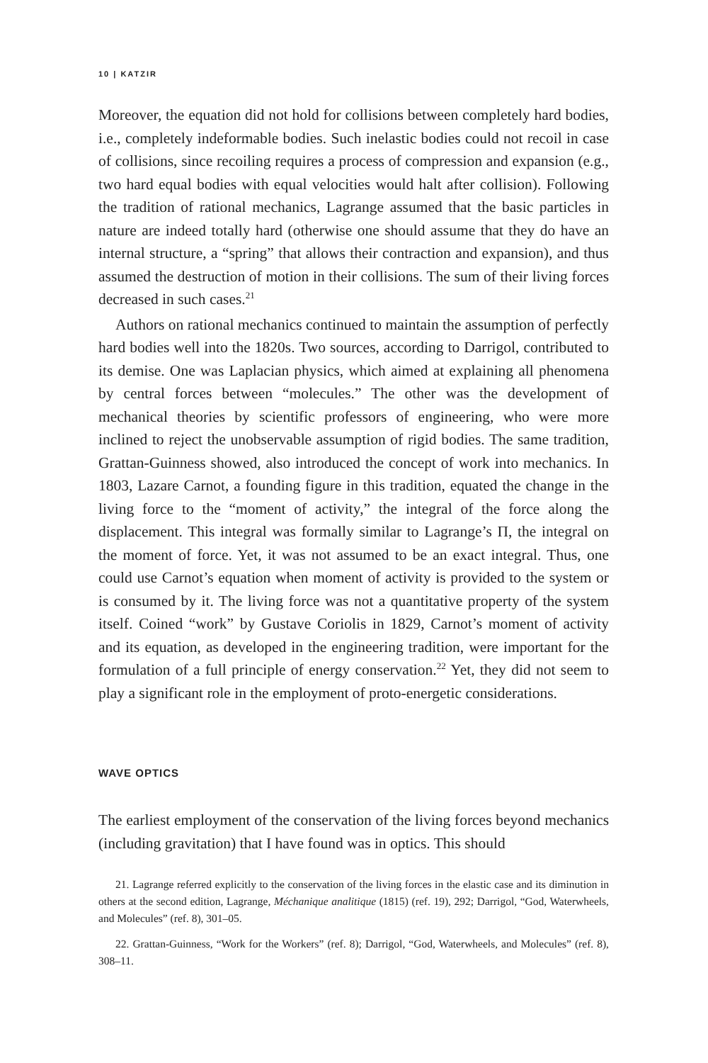10 | KATZIR
Moreover, the equation did not hold for collisions between completely hard bodies, i.e., completely indeformable bodies. Such inelastic bodies could not recoil in case of collisions, since recoiling requires a process of compression and expansion (e.g., two hard equal bodies with equal velocities would halt after collision). Following the tradition of rational mechanics, Lagrange assumed that the basic particles in nature are indeed totally hard (otherwise one should assume that they do have an internal structure, a “spring” that allows their contraction and expansion), and thus assumed the destruction of motion in their collisions. The sum of their living forces decreased in such cases.<sup>21</sup>
Authors on rational mechanics continued to maintain the assumption of perfectly hard bodies well into the 1820s. Two sources, according to Darrigol, contributed to its demise. One was Laplacian physics, which aimed at explaining all phenomena by central forces between “molecules.” The other was the development of mechanical theories by scientific professors of engineering, who were more inclined to reject the unobservable assumption of rigid bodies. The same tradition, Grattan-Guinness showed, also introduced the concept of work into mechanics. In 1803, Lazare Carnot, a founding figure in this tradition, equated the change in the living force to the “moment of activity,” the integral of the force along the displacement. This integral was formally similar to Lagrange’s Π, the integral on the moment of force. Yet, it was not assumed to be an exact integral. Thus, one could use Carnot’s equation when moment of activity is provided to the system or is consumed by it. The living force was not a quantitative property of the system itself. Coined “work” by Gustave Coriolis in 1829, Carnot’s moment of activity and its equation, as developed in the engineering tradition, were important for the formulation of a full principle of energy conservation.<sup>22</sup> Yet, they did not seem to play a significant role in the employment of proto-energetic considerations.
WAVE OPTICS
The earliest employment of the conservation of the living forces beyond mechanics (including gravitation) that I have found was in optics. This should
21. Lagrange referred explicitly to the conservation of the living forces in the elastic case and its diminution in others at the second edition, Lagrange, Méchanique analitique (1815) (ref. 19), 292; Darrigol, “God, Waterwheels, and Molecules” (ref. 8), 301–05.
22. Grattan-Guinness, “Work for the Workers” (ref. 8); Darrigol, “God, Waterwheels, and Molecules” (ref. 8), 308–11.